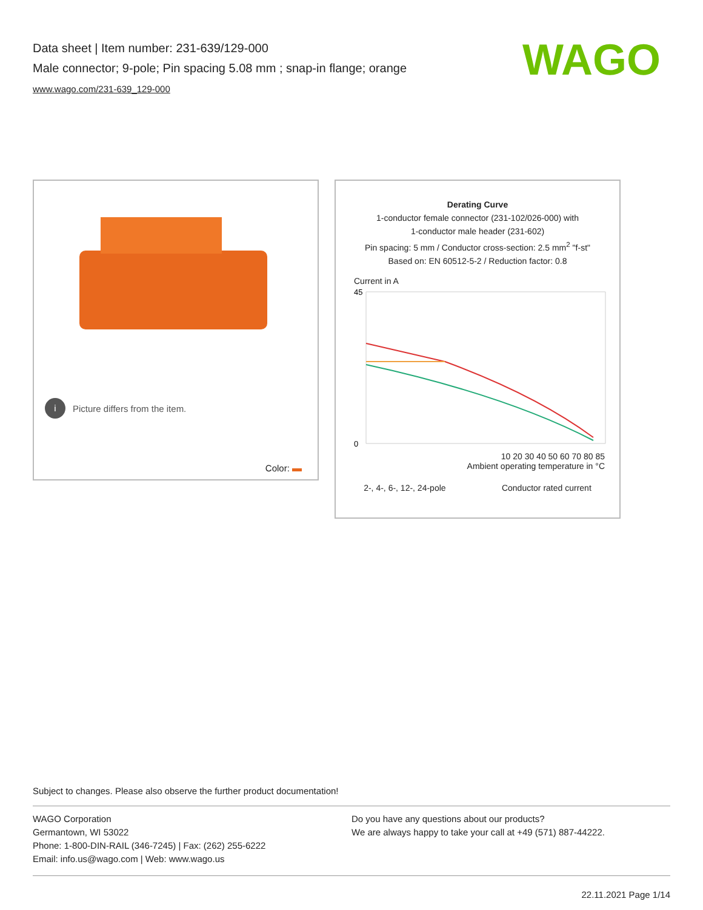Data sheet | Item number: 231-639/129-000
Male connector; 9-pole; Pin spacing 5.08 mm ; snap-in flange; orange
www.wago.com/231-639_129-000
WAGO
i Picture differs from the item.
Color:
Derating Curve
1-conductor female connector (231-102/026-000) with
1-conductor male header (231-602)
Pin spacing: 5 mm / Conductor cross-section: 2.5 mm<sup>2</sup> "f-st"
Based on: EN 60512-5-2 / Reduction factor: 0.8
Current in A
45
0
10 20 30 40 50 60 70 80 85
Ambient operating temperature in °C
2-, 4-, 6-, 12-, 24-pole Conductor rated current
Subject to changes. Please also observe the further product documentation!
WAGO Corporation
Germantown, WI 53022
Phone: 1-800-DIN-RAIL (346-7245) | Fax: (262) 255-6222
Email: info.us@wago.com | Web: www.wago.us
Do you have any questions about our products?
We are always happy to take your call at +49 (571) 887-44222.
22.11.2021 Page 1/14